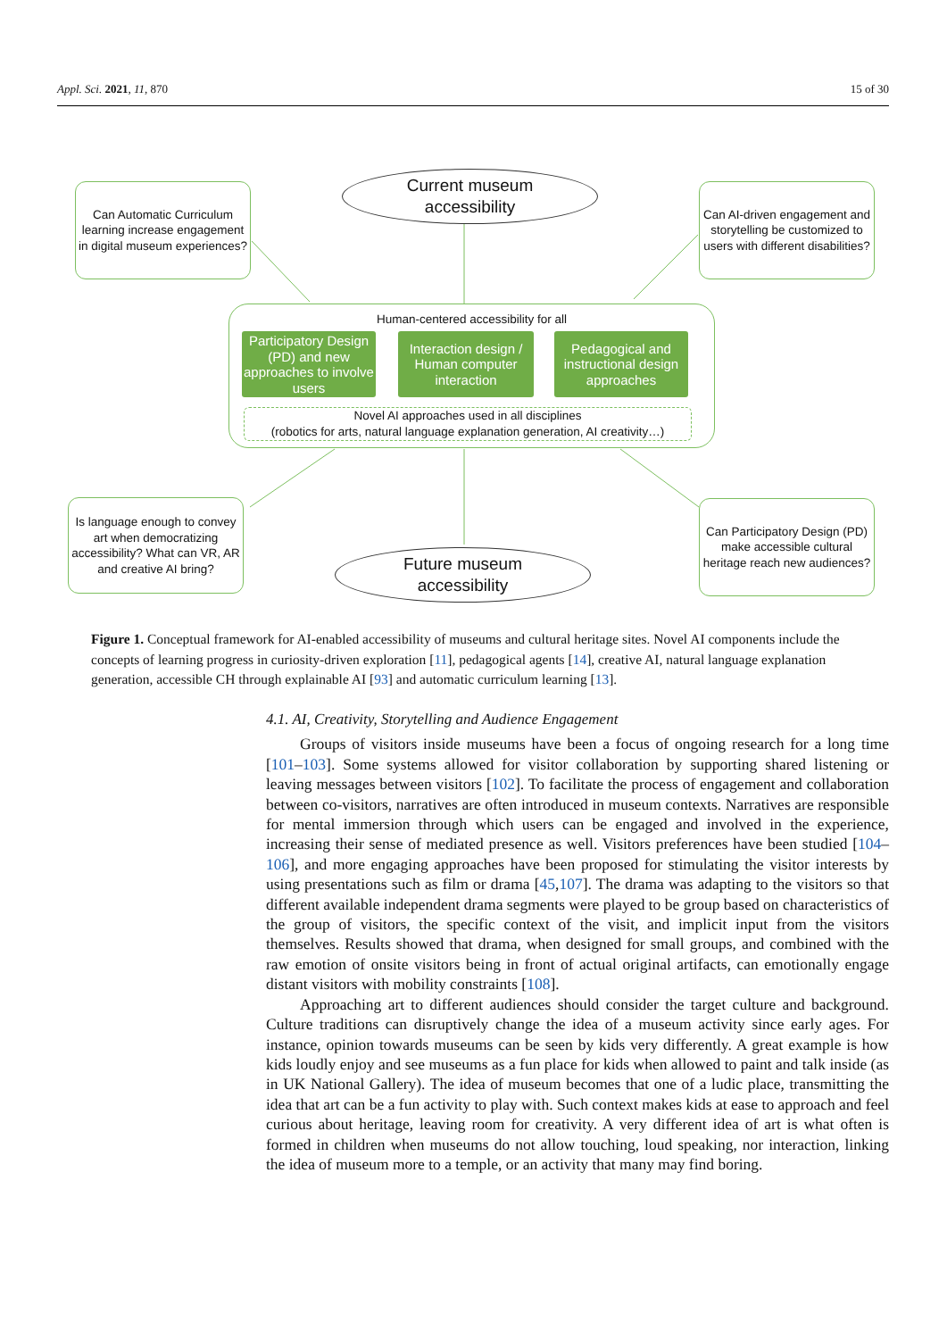Appl. Sci. 2021, 11, 870 15 of 30
Can Automatic Curriculum learning increase engagement in digital museum experiences?
Current museum
accessibility
Can AI-driven engagement and storytelling be customized to users with different disabilities?
Human-centered accessibility for all
Participatory Design (PD) and new approaches to involve users
Interaction design / Human computer interaction
Pedagogical and instructional design approaches
Novel AI approaches used in all disciplines
(robotics for arts, natural language explanation generation, AI creativity…)
Is language enough to convey art when democratizing accessibility? What can VR, AR and creative AI bring?
Future museum
accessibility
Can Participatory Design (PD) make accessible cultural heritage reach new audiences?
Figure 1. Conceptual framework for AI-enabled accessibility of museums and cultural heritage sites. Novel AI components include the concepts of learning progress in curiosity-driven exploration [11], pedagogical agents [14], creative AI, natural language explanation generation, accessible CH through explainable AI [93] and automatic curriculum learning [13].
4.1. AI, Creativity, Storytelling and Audience Engagement
Groups of visitors inside museums have been a focus of ongoing research for a long time [101–103]. Some systems allowed for visitor collaboration by supporting shared listening or leaving messages between visitors [102]. To facilitate the process of engagement and collaboration between co-visitors, narratives are often introduced in museum contexts. Narratives are responsible for mental immersion through which users can be engaged and involved in the experience, increasing their sense of mediated presence as well. Visitors preferences have been studied [104–106], and more engaging approaches have been proposed for stimulating the visitor interests by using presentations such as film or drama [45,107]. The drama was adapting to the visitors so that different available independent drama segments were played to be group based on characteristics of the group of visitors, the specific context of the visit, and implicit input from the visitors themselves. Results showed that drama, when designed for small groups, and combined with the raw emotion of onsite visitors being in front of actual original artifacts, can emotionally engage distant visitors with mobility constraints [108].
Approaching art to different audiences should consider the target culture and background. Culture traditions can disruptively change the idea of a museum activity since early ages. For instance, opinion towards museums can be seen by kids very differently. A great example is how kids loudly enjoy and see museums as a fun place for kids when allowed to paint and talk inside (as in UK National Gallery). The idea of museum becomes that one of a ludic place, transmitting the idea that art can be a fun activity to play with. Such context makes kids at ease to approach and feel curious about heritage, leaving room for creativity. A very different idea of art is what often is formed in children when museums do not allow touching, loud speaking, nor interaction, linking the idea of museum more to a temple, or an activity that many may find boring.